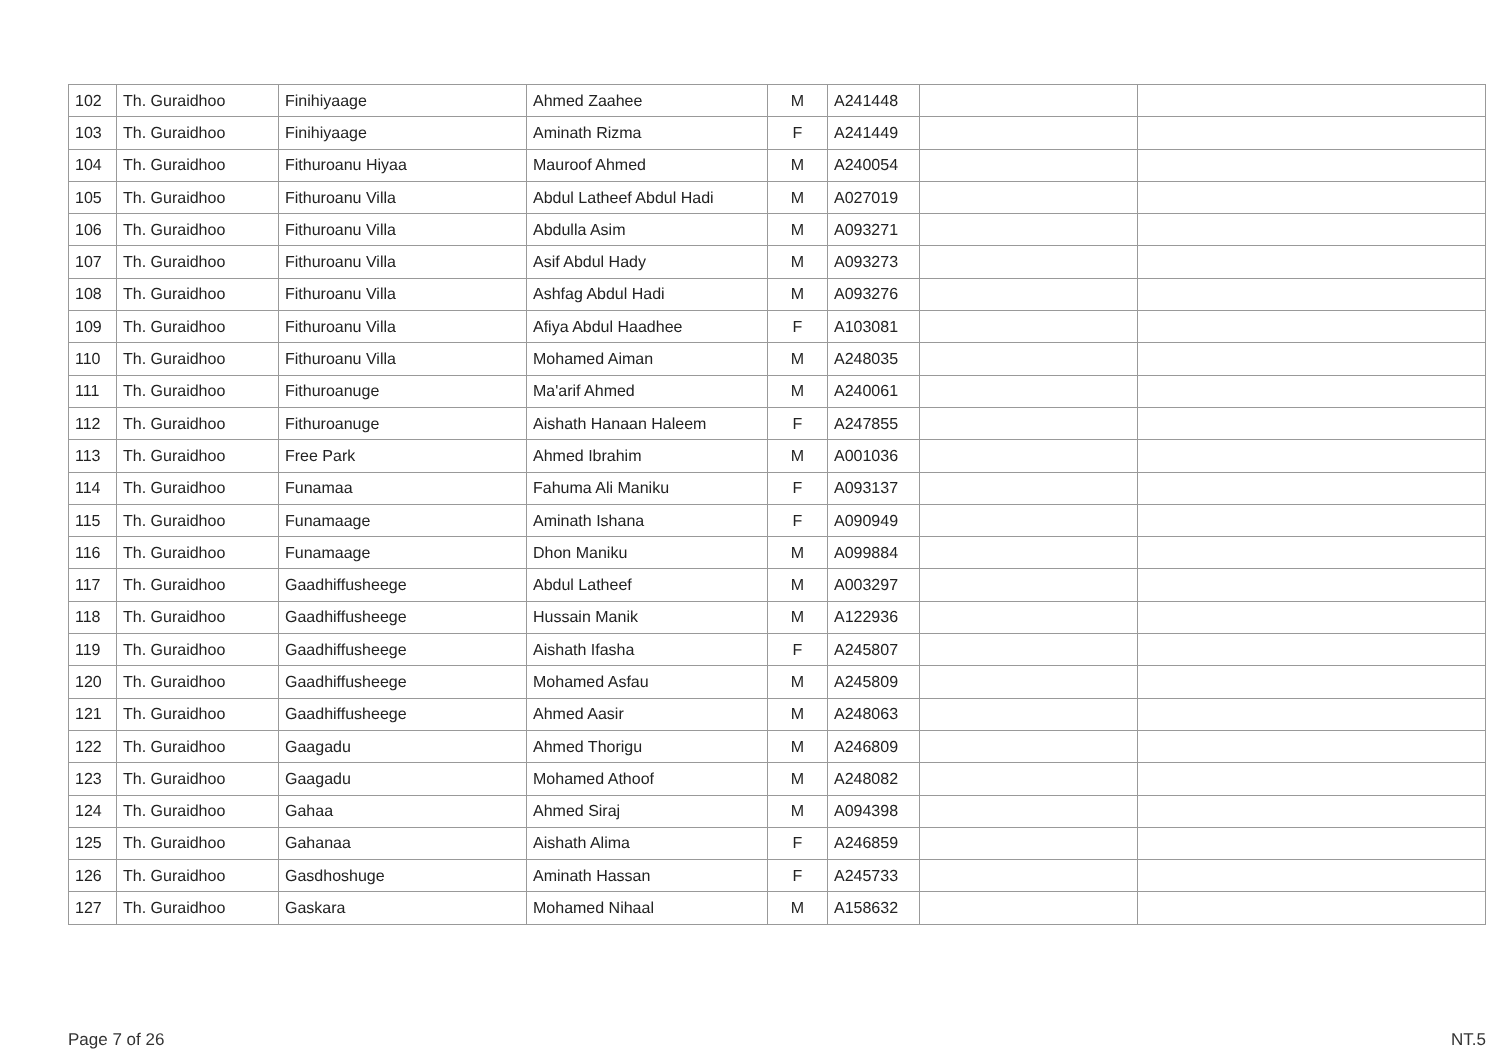| 102 | Th. Guraidhoo | Finihiyaage | Ahmed Zaahee | M | A241448 | | |
| 103 | Th. Guraidhoo | Finihiyaage | Aminath Rizma | F | A241449 | | |
| 104 | Th. Guraidhoo | Fithuroanu Hiyaa | Mauroof Ahmed | M | A240054 | | |
| 105 | Th. Guraidhoo | Fithuroanu Villa | Abdul Latheef Abdul Hadi | M | A027019 | | |
| 106 | Th. Guraidhoo | Fithuroanu Villa | Abdulla Asim | M | A093271 | | |
| 107 | Th. Guraidhoo | Fithuroanu Villa | Asif Abdul Hady | M | A093273 | | |
| 108 | Th. Guraidhoo | Fithuroanu Villa | Ashfag Abdul Hadi | M | A093276 | | |
| 109 | Th. Guraidhoo | Fithuroanu Villa | Afiya Abdul Haadhee | F | A103081 | | |
| 110 | Th. Guraidhoo | Fithuroanu Villa | Mohamed Aiman | M | A248035 | | |
| 111 | Th. Guraidhoo | Fithuroanuge | Ma'arif Ahmed | M | A240061 | | |
| 112 | Th. Guraidhoo | Fithuroanuge | Aishath Hanaan Haleem | F | A247855 | | |
| 113 | Th. Guraidhoo | Free Park | Ahmed Ibrahim | M | A001036 | | |
| 114 | Th. Guraidhoo | Funamaa | Fahuma Ali Maniku | F | A093137 | | |
| 115 | Th. Guraidhoo | Funamaage | Aminath Ishana | F | A090949 | | |
| 116 | Th. Guraidhoo | Funamaage | Dhon Maniku | M | A099884 | | |
| 117 | Th. Guraidhoo | Gaadhiffusheege | Abdul Latheef | M | A003297 | | |
| 118 | Th. Guraidhoo | Gaadhiffusheege | Hussain Manik | M | A122936 | | |
| 119 | Th. Guraidhoo | Gaadhiffusheege | Aishath Ifasha | F | A245807 | | |
| 120 | Th. Guraidhoo | Gaadhiffusheege | Mohamed Asfau | M | A245809 | | |
| 121 | Th. Guraidhoo | Gaadhiffusheege | Ahmed Aasir | M | A248063 | | |
| 122 | Th. Guraidhoo | Gaagadu | Ahmed Thorigu | M | A246809 | | |
| 123 | Th. Guraidhoo | Gaagadu | Mohamed Athoof | M | A248082 | | |
| 124 | Th. Guraidhoo | Gahaa | Ahmed Siraj | M | A094398 | | |
| 125 | Th. Guraidhoo | Gahanaa | Aishath Alima | F | A246859 | | |
| 126 | Th. Guraidhoo | Gasdhoshuge | Aminath Hassan | F | A245733 | | |
| 127 | Th. Guraidhoo | Gaskara | Mohamed Nihaal | M | A158632 | | |
Page 7 of 26 NT.5